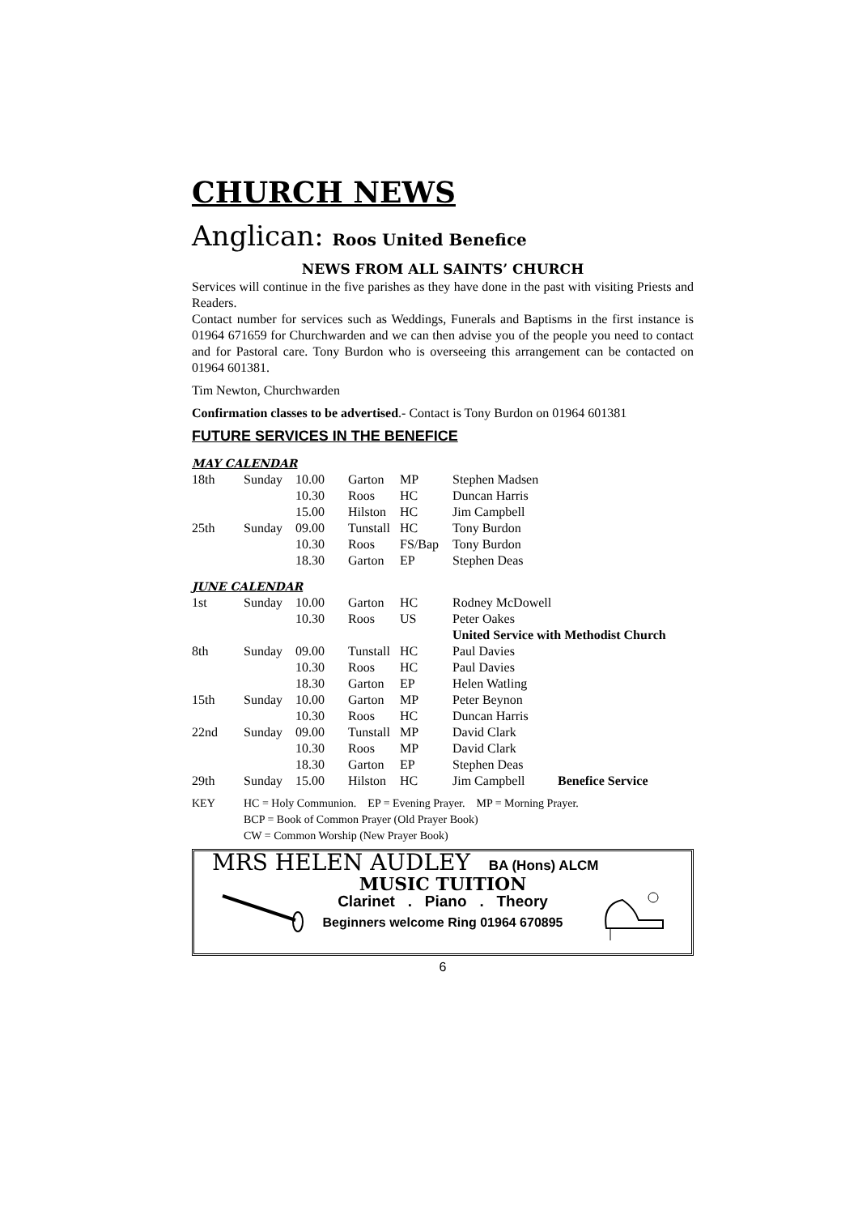CHURCH NEWS
Anglican: Roos United Benefice
NEWS FROM ALL SAINTS’ CHURCH
Services will continue in the five parishes as they have done in the past with visiting Priests and Readers.
Contact number for services such as Weddings, Funerals and Baptisms in the first instance is 01964 671659 for Churchwarden and we can then advise you of the people you need to contact and for Pastoral care. Tony Burdon who is overseeing this arrangement can be contacted on 01964 601381.
Tim Newton, Churchwarden
Confirmation classes to be advertised.- Contact is Tony Burdon on 01964 601381
FUTURE SERVICES IN THE BENEFICE
MAY CALENDAR
| 18th | Sunday | 10.00 | Garton | MP | Stephen Madsen |
| | | 10.30 | Roos | HC | Duncan Harris |
| | | 15.00 | Hilston | HC | Jim Campbell |
| 25th | Sunday | 09.00 | Tunstall | HC | Tony Burdon |
| | | 10.30 | Roos | FS/Bap | Tony Burdon |
| | | 18.30 | Garton | EP | Stephen Deas |
JUNE CALENDAR
| 1st | Sunday | 10.00 | Garton | HC | Rodney McDowell | |
| | | 10.30 | Roos | US | Peter Oakes | |
| | | | | | United Service with Methodist Church | |
| 8th | Sunday | 09.00 | Tunstall | HC | Paul Davies | |
| | | 10.30 | Roos | HC | Paul Davies | |
| | | 18.30 | Garton | EP | Helen Watling | |
| 15th | Sunday | 10.00 | Garton | MP | Peter Beynon | |
| | | 10.30 | Roos | HC | Duncan Harris | |
| 22nd | Sunday | 09.00 | Tunstall | MP | David Clark | |
| | | 10.30 | Roos | MP | David Clark | |
| | | 18.30 | Garton | EP | Stephen Deas | |
| 29th | Sunday | 15.00 | Hilston | HC | Jim Campbell | Benefice Service |
| KEY | HC = Holy Communion. EP = Evening Prayer. MP = Morning Prayer. |
| | BCP = Book of Common Prayer (Old Prayer Book) |
| | CW = Common Worship (New Prayer Book) |
MRS HELEN AUDLEY BA (Hons) ALCM
MUSIC TUITION
Clarinet . Piano . Theory
Beginners welcome Ring 01964 670895
6